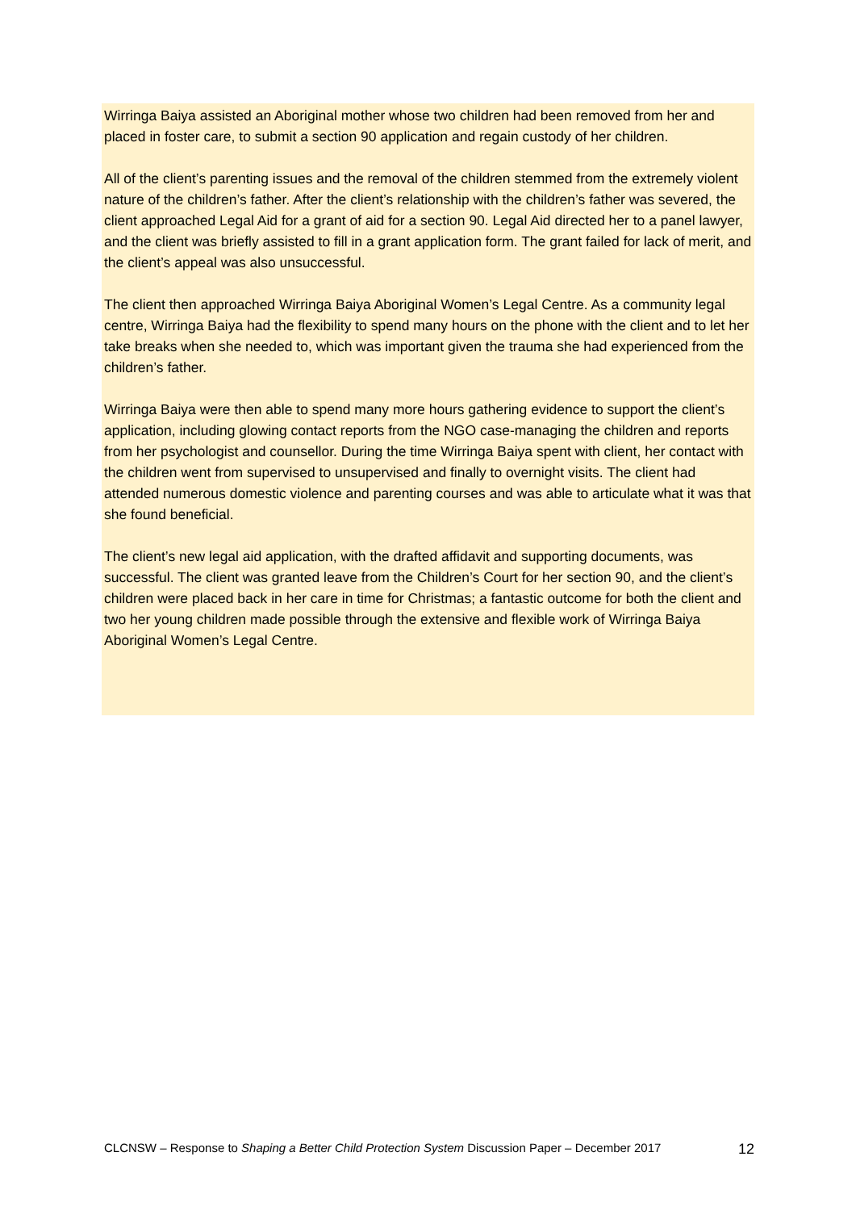Wirringa Baiya assisted an Aboriginal mother whose two children had been removed from her and placed in foster care, to submit a section 90 application and regain custody of her children.
All of the client’s parenting issues and the removal of the children stemmed from the extremely violent nature of the children’s father. After the client’s relationship with the children’s father was severed, the client approached Legal Aid for a grant of aid for a section 90. Legal Aid directed her to a panel lawyer, and the client was briefly assisted to fill in a grant application form. The grant failed for lack of merit, and the client’s appeal was also unsuccessful.
The client then approached Wirringa Baiya Aboriginal Women’s Legal Centre. As a community legal centre, Wirringa Baiya had the flexibility to spend many hours on the phone with the client and to let her take breaks when she needed to, which was important given the trauma she had experienced from the children’s father.
Wirringa Baiya were then able to spend many more hours gathering evidence to support the client’s application, including glowing contact reports from the NGO case-managing the children and reports from her psychologist and counsellor. During the time Wirringa Baiya spent with client, her contact with the children went from supervised to unsupervised and finally to overnight visits. The client had attended numerous domestic violence and parenting courses and was able to articulate what it was that she found beneficial.
The client’s new legal aid application, with the drafted affidavit and supporting documents, was successful. The client was granted leave from the Children’s Court for her section 90, and the client’s children were placed back in her care in time for Christmas; a fantastic outcome for both the client and two her young children made possible through the extensive and flexible work of Wirringa Baiya Aboriginal Women’s Legal Centre.
CLCNSW – Response to Shaping a Better Child Protection System Discussion Paper – December 2017 12